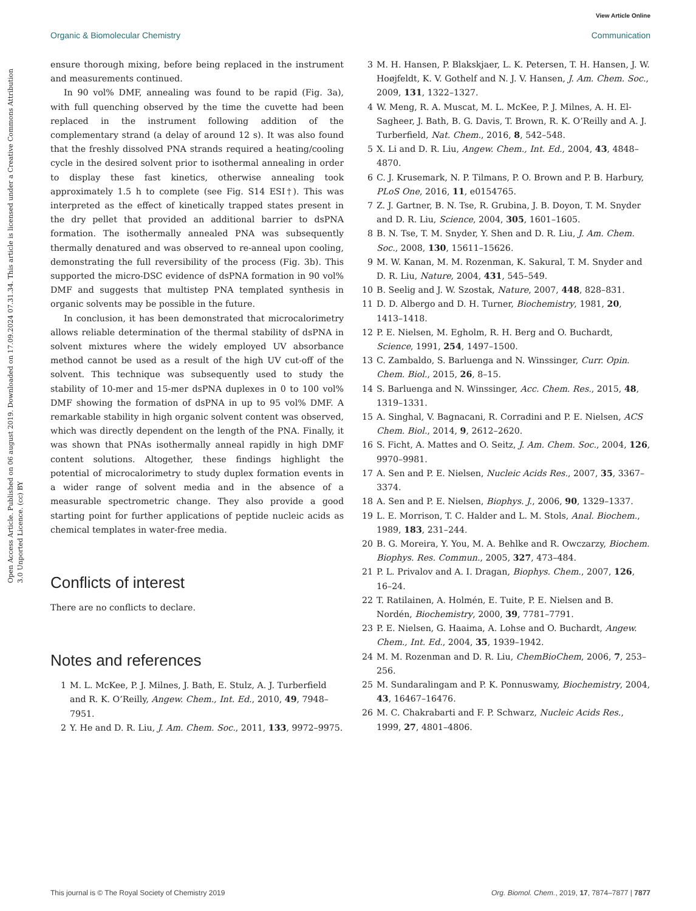View Article Online
Organic & Biomolecular Chemistry Communication
Open Access Article. Published on 06 august 2019. Downloaded on 17.09.2024 07.31.34. This article is licensed under a Creative Commons Attribution 3.0 Unported Licence. (cc) BY
ensure thorough mixing, before being replaced in the instrument and measurements continued.
In 90 vol% DMF, annealing was found to be rapid (Fig. 3a), with full quenching observed by the time the cuvette had been replaced in the instrument following addition of the complementary strand (a delay of around 12 s). It was also found that the freshly dissolved PNA strands required a heating/cooling cycle in the desired solvent prior to isothermal annealing in order to display these fast kinetics, otherwise annealing took approximately 1.5 h to complete (see Fig. S14 ESI†). This was interpreted as the effect of kinetically trapped states present in the dry pellet that provided an additional barrier to dsPNA formation. The isothermally annealed PNA was subsequently thermally denatured and was observed to re-anneal upon cooling, demonstrating the full reversibility of the process (Fig. 3b). This supported the micro-DSC evidence of dsPNA formation in 90 vol% DMF and suggests that multistep PNA templated synthesis in organic solvents may be possible in the future.
In conclusion, it has been demonstrated that microcalorimetry allows reliable determination of the thermal stability of dsPNA in solvent mixtures where the widely employed UV absorbance method cannot be used as a result of the high UV cut-off of the solvent. This technique was subsequently used to study the stability of 10-mer and 15-mer dsPNA duplexes in 0 to 100 vol% DMF showing the formation of dsPNA in up to 95 vol% DMF. A remarkable stability in high organic solvent content was observed, which was directly dependent on the length of the PNA. Finally, it was shown that PNAs isothermally anneal rapidly in high DMF content solutions. Altogether, these findings highlight the potential of microcalorimetry to study duplex formation events in a wider range of solvent media and in the absence of a measurable spectrometric change. They also provide a good starting point for further applications of peptide nucleic acids as chemical templates in water-free media.
Conflicts of interest
There are no conflicts to declare.
Notes and references
1 M. L. McKee, P. J. Milnes, J. Bath, E. Stulz, A. J. Turberfield and R. K. O’Reilly, Angew. Chem., Int. Ed., 2010, 49, 7948–7951.
2 Y. He and D. R. Liu, J. Am. Chem. Soc., 2011, 133, 9972–9975.
3 M. H. Hansen, P. Blakskjaer, L. K. Petersen, T. H. Hansen, J. W. Hoøjfeldt, K. V. Gothelf and N. J. V. Hansen, J. Am. Chem. Soc., 2009, 131, 1322–1327.
4 W. Meng, R. A. Muscat, M. L. McKee, P. J. Milnes, A. H. El-Sagheer, J. Bath, B. G. Davis, T. Brown, R. K. O’Reilly and A. J. Turberfield, Nat. Chem., 2016, 8, 542–548.
5 X. Li and D. R. Liu, Angew. Chem., Int. Ed., 2004, 43, 4848–4870.
6 C. J. Krusemark, N. P. Tilmans, P. O. Brown and P. B. Harbury, PLoS One, 2016, 11, e0154765.
7 Z. J. Gartner, B. N. Tse, R. Grubina, J. B. Doyon, T. M. Snyder and D. R. Liu, Science, 2004, 305, 1601–1605.
8 B. N. Tse, T. M. Snyder, Y. Shen and D. R. Liu, J. Am. Chem. Soc., 2008, 130, 15611–15626.
9 M. W. Kanan, M. M. Rozenman, K. Sakural, T. M. Snyder and D. R. Liu, Nature, 2004, 431, 545–549.
10 B. Seelig and J. W. Szostak, Nature, 2007, 448, 828–831.
11 D. D. Albergo and D. H. Turner, Biochemistry, 1981, 20, 1413–1418.
12 P. E. Nielsen, M. Egholm, R. H. Berg and O. Buchardt, Science, 1991, 254, 1497–1500.
13 C. Zambaldo, S. Barluenga and N. Winssinger, Curr. Opin. Chem. Biol., 2015, 26, 8–15.
14 S. Barluenga and N. Winssinger, Acc. Chem. Res., 2015, 48, 1319–1331.
15 A. Singhal, V. Bagnacani, R. Corradini and P. E. Nielsen, ACS Chem. Biol., 2014, 9, 2612–2620.
16 S. Ficht, A. Mattes and O. Seitz, J. Am. Chem. Soc., 2004, 126, 9970–9981.
17 A. Sen and P. E. Nielsen, Nucleic Acids Res., 2007, 35, 3367–3374.
18 A. Sen and P. E. Nielsen, Biophys. J., 2006, 90, 1329–1337.
19 L. E. Morrison, T. C. Halder and L. M. Stols, Anal. Biochem., 1989, 183, 231–244.
20 B. G. Moreira, Y. You, M. A. Behlke and R. Owczarzy, Biochem. Biophys. Res. Commun., 2005, 327, 473–484.
21 P. L. Privalov and A. I. Dragan, Biophys. Chem., 2007, 126, 16–24.
22 T. Ratilainen, A. Holmén, E. Tuite, P. E. Nielsen and B. Nordén, Biochemistry, 2000, 39, 7781–7791.
23 P. E. Nielsen, G. Haaima, A. Lohse and O. Buchardt, Angew. Chem., Int. Ed., 2004, 35, 1939–1942.
24 M. M. Rozenman and D. R. Liu, ChemBioChem, 2006, 7, 253–256.
25 M. Sundaralingam and P. K. Ponnuswamy, Biochemistry, 2004, 43, 16467–16476.
26 M. C. Chakrabarti and F. P. Schwarz, Nucleic Acids Res., 1999, 27, 4801–4806.
This journal is © The Royal Society of Chemistry 2019 Org. Biomol. Chem., 2019, 17, 7874–7877 | 7877